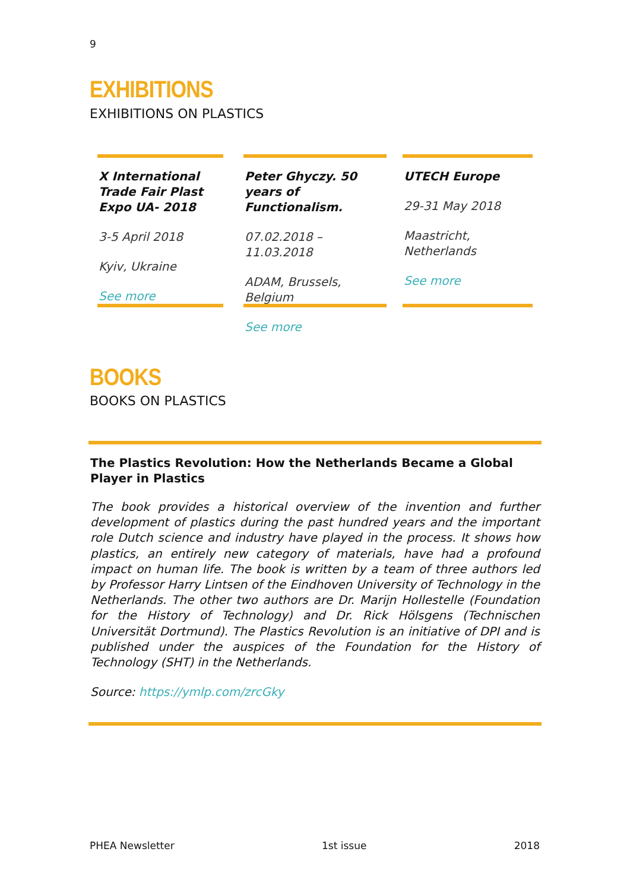9
EXHIBITIONS
EXHIBITIONS ON PLASTICS
X International Trade Fair Plast Expo UA- 2018
3-5 April 2018
Kyiv, Ukraine
See more
Peter Ghyczy. 50 years of Functionalism.
07.02.2018 – 11.03.2018
ADAM, Brussels, Belgium
See more
UTECH Europe
29-31 May 2018
Maastricht, Netherlands
See more
BOOKS
BOOKS ON PLASTICS
The Plastics Revolution: How the Netherlands Became a Global Player in Plastics
The book provides a historical overview of the invention and further development of plastics during the past hundred years and the important role Dutch science and industry have played in the process. It shows how plastics, an entirely new category of materials, have had a profound impact on human life. The book is written by a team of three authors led by Professor Harry Lintsen of the Eindhoven University of Technology in the Netherlands. The other two authors are Dr. Marijn Hollestelle (Foundation for the History of Technology) and Dr. Rick Hölsgens (Technischen Universität Dortmund). The Plastics Revolution is an initiative of DPI and is published under the auspices of the Foundation for the History of Technology (SHT) in the Netherlands.
Source: https://ymlp.com/zrcGky
PHEA Newsletter 1st issue 2018